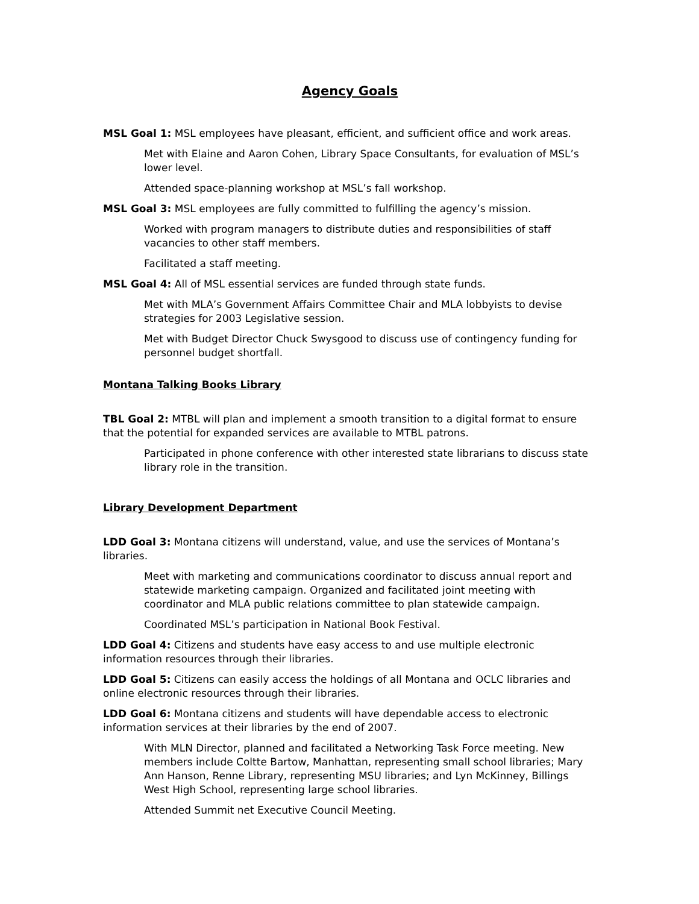Agency Goals
MSL Goal 1: MSL employees have pleasant, efficient, and sufficient office and work areas.
Met with Elaine and Aaron Cohen, Library Space Consultants, for evaluation of MSL’s lower level.
Attended space-planning workshop at MSL’s fall workshop.
MSL Goal 3: MSL employees are fully committed to fulfilling the agency’s mission.
Worked with program managers to distribute duties and responsibilities of staff vacancies to other staff members.
Facilitated a staff meeting.
MSL Goal 4: All of MSL essential services are funded through state funds.
Met with MLA’s Government Affairs Committee Chair and MLA lobbyists to devise strategies for 2003 Legislative session.
Met with Budget Director Chuck Swysgood to discuss use of contingency funding for personnel budget shortfall.
Montana Talking Books Library
TBL Goal 2: MTBL will plan and implement a smooth transition to a digital format to ensure that the potential for expanded services are available to MTBL patrons.
Participated in phone conference with other interested state librarians to discuss state library role in the transition.
Library Development Department
LDD Goal 3: Montana citizens will understand, value, and use the services of Montana’s libraries.
Meet with marketing and communications coordinator to discuss annual report and statewide marketing campaign. Organized and facilitated joint meeting with coordinator and MLA public relations committee to plan statewide campaign.
Coordinated MSL’s participation in National Book Festival.
LDD Goal 4: Citizens and students have easy access to and use multiple electronic information resources through their libraries.
LDD Goal 5: Citizens can easily access the holdings of all Montana and OCLC libraries and online electronic resources through their libraries.
LDD Goal 6: Montana citizens and students will have dependable access to electronic information services at their libraries by the end of 2007.
With MLN Director, planned and facilitated a Networking Task Force meeting. New members include Coltte Bartow, Manhattan, representing small school libraries; Mary Ann Hanson, Renne Library, representing MSU libraries; and Lyn McKinney, Billings West High School, representing large school libraries.
Attended Summit net Executive Council Meeting.